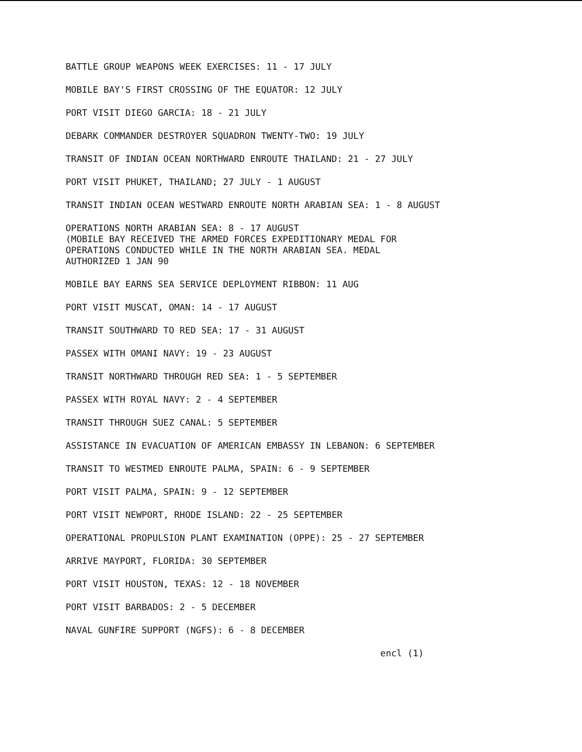BATTLE GROUP WEAPONS WEEK EXERCISES: 11 - 17 JULY
MOBILE BAY'S FIRST CROSSING OF THE EQUATOR: 12 JULY
PORT VISIT DIEGO GARCIA: 18 - 21 JULY
DEBARK COMMANDER DESTROYER SQUADRON TWENTY-TWO: 19 JULY
TRANSIT OF INDIAN OCEAN NORTHWARD ENROUTE THAILAND: 21 - 27 JULY
PORT VISIT PHUKET, THAILAND; 27 JULY - 1 AUGUST
TRANSIT INDIAN OCEAN WESTWARD ENROUTE NORTH ARABIAN SEA: 1 - 8 AUGUST
OPERATIONS NORTH ARABIAN SEA: 8 - 17 AUGUST
(MOBILE BAY RECEIVED THE ARMED FORCES EXPEDITIONARY MEDAL FOR
OPERATIONS CONDUCTED WHILE IN THE NORTH ARABIAN SEA. MEDAL
AUTHORIZED 1 JAN 90
MOBILE BAY EARNS SEA SERVICE DEPLOYMENT RIBBON: 11 AUG
PORT VISIT MUSCAT, OMAN: 14 - 17 AUGUST
TRANSIT SOUTHWARD TO RED SEA: 17 - 31 AUGUST
PASSEX WITH OMANI NAVY: 19 - 23 AUGUST
TRANSIT NORTHWARD THROUGH RED SEA: 1 - 5 SEPTEMBER
PASSEX WITH ROYAL NAVY: 2 - 4 SEPTEMBER
TRANSIT THROUGH SUEZ CANAL: 5 SEPTEMBER
ASSISTANCE IN EVACUATION OF AMERICAN EMBASSY IN LEBANON: 6 SEPTEMBER
TRANSIT TO WESTMED ENROUTE PALMA, SPAIN: 6 - 9 SEPTEMBER
PORT VISIT PALMA, SPAIN: 9 - 12 SEPTEMBER
PORT VISIT NEWPORT, RHODE ISLAND: 22 - 25 SEPTEMBER
OPERATIONAL PROPULSION PLANT EXAMINATION (OPPE): 25 - 27 SEPTEMBER
ARRIVE MAYPORT, FLORIDA: 30 SEPTEMBER
PORT VISIT HOUSTON, TEXAS: 12 - 18 NOVEMBER
PORT VISIT BARBADOS: 2 - 5 DECEMBER
NAVAL GUNFIRE SUPPORT (NGFS): 6 - 8 DECEMBER
encl (1)